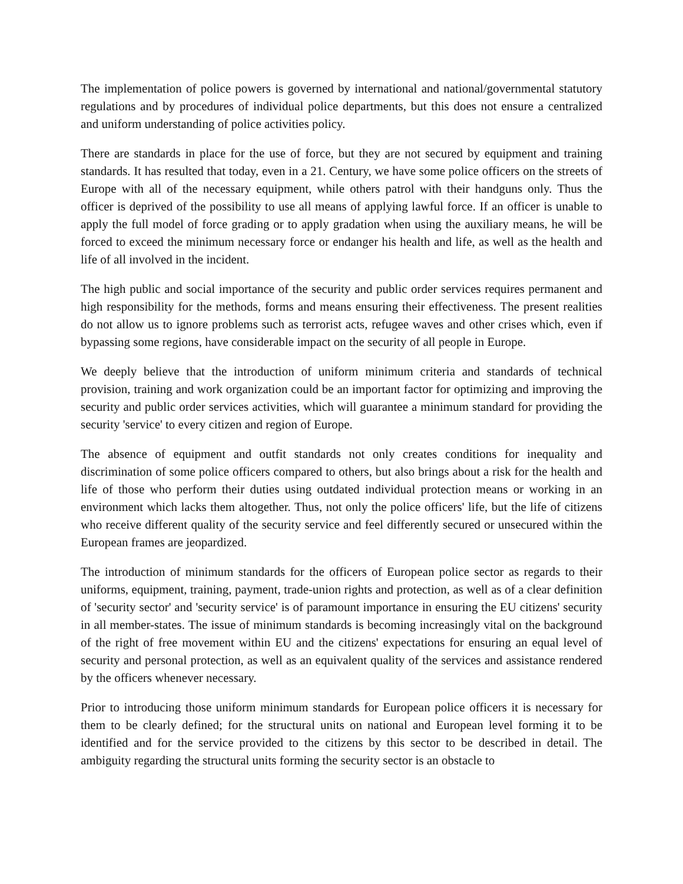The implementation of police powers is governed by international and national/governmental statutory regulations and by procedures of individual police departments, but this does not ensure a centralized and uniform understanding of police activities policy.
There are standards in place for the use of force, but they are not secured by equipment and training standards. It has resulted that today, even in a 21. Century, we have some police officers on the streets of Europe with all of the necessary equipment, while others patrol with their handguns only. Thus the officer is deprived of the possibility to use all means of applying lawful force. If an officer is unable to apply the full model of force grading or to apply gradation when using the auxiliary means, he will be forced to exceed the minimum necessary force or endanger his health and life, as well as the health and life of all involved in the incident.
The high public and social importance of the security and public order services requires permanent and high responsibility for the methods, forms and means ensuring their effectiveness. The present realities do not allow us to ignore problems such as terrorist acts, refugee waves and other crises which, even if bypassing some regions, have considerable impact on the security of all people in Europe.
We deeply believe that the introduction of uniform minimum criteria and standards of technical provision, training and work organization could be an important factor for optimizing and improving the security and public order services activities, which will guarantee a minimum standard for providing the security 'service' to every citizen and region of Europe.
The absence of equipment and outfit standards not only creates conditions for inequality and discrimination of some police officers compared to others, but also brings about a risk for the health and life of those who perform their duties using outdated individual protection means or working in an environment which lacks them altogether. Thus, not only the police officers' life, but the life of citizens who receive different quality of the security service and feel differently secured or unsecured within the European frames are jeopardized.
The introduction of minimum standards for the officers of European police sector as regards to their uniforms, equipment, training, payment, trade-union rights and protection, as well as of a clear definition of 'security sector' and 'security service' is of paramount importance in ensuring the EU citizens' security in all member-states. The issue of minimum standards is becoming increasingly vital on the background of the right of free movement within EU and the citizens' expectations for ensuring an equal level of security and personal protection, as well as an equivalent quality of the services and assistance rendered by the officers whenever necessary.
Prior to introducing those uniform minimum standards for European police officers it is necessary for them to be clearly defined; for the structural units on national and European level forming it to be identified and for the service provided to the citizens by this sector to be described in detail. The ambiguity regarding the structural units forming the security sector is an obstacle to